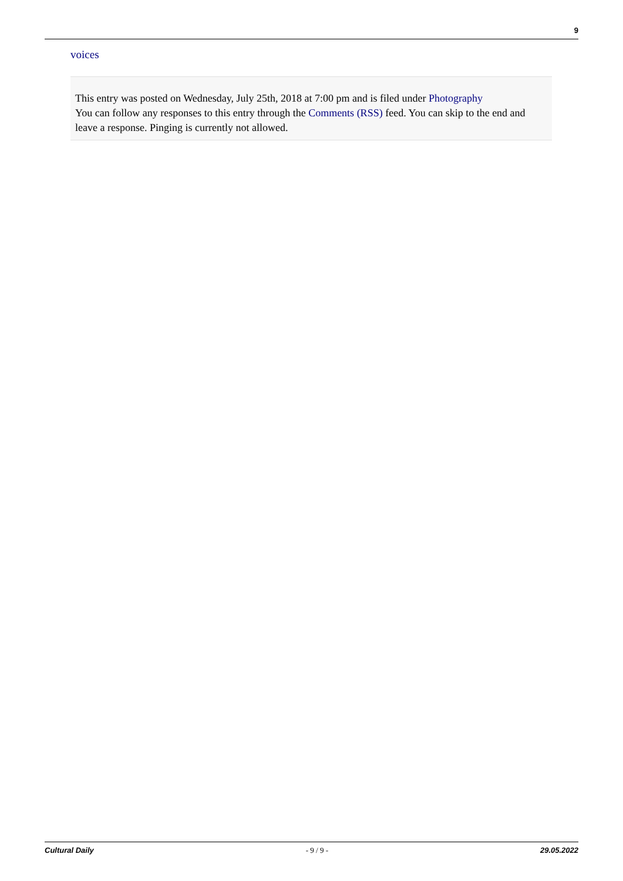9
voices
This entry was posted on Wednesday, July 25th, 2018 at 7:00 pm and is filed under Photography
You can follow any responses to this entry through the Comments (RSS) feed. You can skip to the end and leave a response. Pinging is currently not allowed.
Cultural Daily - 9 / 9 - 29.05.2022